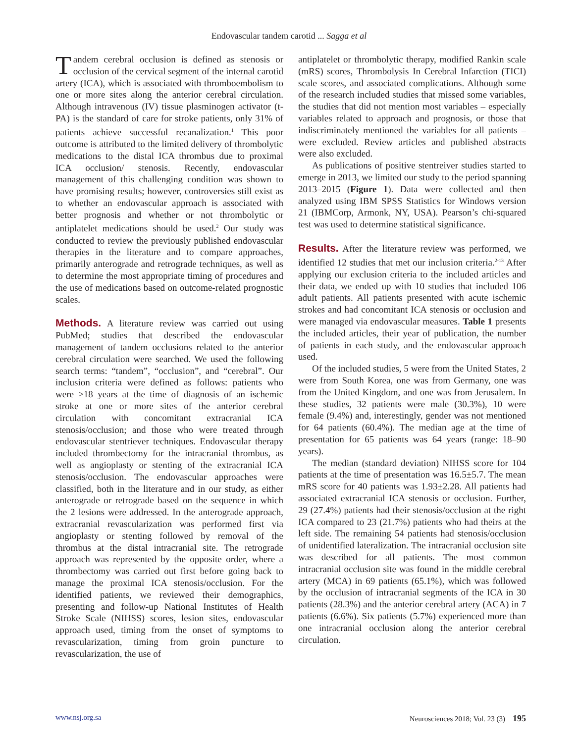Endovascular tandem carotid ... Sagga et al
Tandem cerebral occlusion is defined as stenosis or occlusion of the cervical segment of the internal carotid artery (ICA), which is associated with thromboembolism to one or more sites along the anterior cerebral circulation. Although intravenous (IV) tissue plasminogen activator (t-PA) is the standard of care for stroke patients, only 31% of patients achieve successful recanalization.<sup>1</sup> This poor outcome is attributed to the limited delivery of thrombolytic medications to the distal ICA thrombus due to proximal ICA occlusion/ stenosis. Recently, endovascular management of this challenging condition was shown to have promising results; however, controversies still exist as to whether an endovascular approach is associated with better prognosis and whether or not thrombolytic or antiplatelet medications should be used.<sup>2</sup> Our study was conducted to review the previously published endovascular therapies in the literature and to compare approaches, primarily anterograde and retrograde techniques, as well as to determine the most appropriate timing of procedures and the use of medications based on outcome-related prognostic scales.
Methods. A literature review was carried out using PubMed; studies that described the endovascular management of tandem occlusions related to the anterior cerebral circulation were searched. We used the following search terms: “tandem”, “occlusion”, and “cerebral”. Our inclusion criteria were defined as follows: patients who were ≥18 years at the time of diagnosis of an ischemic stroke at one or more sites of the anterior cerebral circulation with concomitant extracranial ICA stenosis/occlusion; and those who were treated through endovascular stentriever techniques. Endovascular therapy included thrombectomy for the intracranial thrombus, as well as angioplasty or stenting of the extracranial ICA stenosis/occlusion. The endovascular approaches were classified, both in the literature and in our study, as either anterograde or retrograde based on the sequence in which the 2 lesions were addressed. In the anterograde approach, extracranial revascularization was performed first via angioplasty or stenting followed by removal of the thrombus at the distal intracranial site. The retrograde approach was represented by the opposite order, where a thrombectomy was carried out first before going back to manage the proximal ICA stenosis/occlusion. For the identified patients, we reviewed their demographics, presenting and follow-up National Institutes of Health Stroke Scale (NIHSS) scores, lesion sites, endovascular approach used, timing from the onset of symptoms to revascularization, timing from groin puncture to revascularization, the use of
antiplatelet or thrombolytic therapy, modified Rankin scale (mRS) scores, Thrombolysis In Cerebral Infarction (TICI) scale scores, and associated complications. Although some of the research included studies that missed some variables, the studies that did not mention most variables – especially variables related to approach and prognosis, or those that indiscriminately mentioned the variables for all patients – were excluded. Review articles and published abstracts were also excluded.
As publications of positive stentreiver studies started to emerge in 2013, we limited our study to the period spanning 2013–2015 (Figure 1). Data were collected and then analyzed using IBM SPSS Statistics for Windows version 21 (IBMCorp, Armonk, NY, USA). Pearson’s chi-squared test was used to determine statistical significance.
Results. After the literature review was performed, we identified 12 studies that met our inclusion criteria.<sup>2-13</sup> After applying our exclusion criteria to the included articles and their data, we ended up with 10 studies that included 106 adult patients. All patients presented with acute ischemic strokes and had concomitant ICA stenosis or occlusion and were managed via endovascular measures. Table 1 presents the included articles, their year of publication, the number of patients in each study, and the endovascular approach used.
Of the included studies, 5 were from the United States, 2 were from South Korea, one was from Germany, one was from the United Kingdom, and one was from Jerusalem. In these studies, 32 patients were male (30.3%), 10 were female (9.4%) and, interestingly, gender was not mentioned for 64 patients (60.4%). The median age at the time of presentation for 65 patients was 64 years (range: 18–90 years).
The median (standard deviation) NIHSS score for 104 patients at the time of presentation was 16.5±5.7. The mean mRS score for 40 patients was 1.93±2.28. All patients had associated extracranial ICA stenosis or occlusion. Further, 29 (27.4%) patients had their stenosis/occlusion at the right ICA compared to 23 (21.7%) patients who had theirs at the left side. The remaining 54 patients had stenosis/occlusion of unidentified lateralization. The intracranial occlusion site was described for all patients. The most common intracranial occlusion site was found in the middle cerebral artery (MCA) in 69 patients (65.1%), which was followed by the occlusion of intracranial segments of the ICA in 30 patients (28.3%) and the anterior cerebral artery (ACA) in 7 patients (6.6%). Six patients (5.7%) experienced more than one intracranial occlusion along the anterior cerebral circulation.
www.nsj.org.sa Neurosciences 2018; Vol. 23 (3) 195